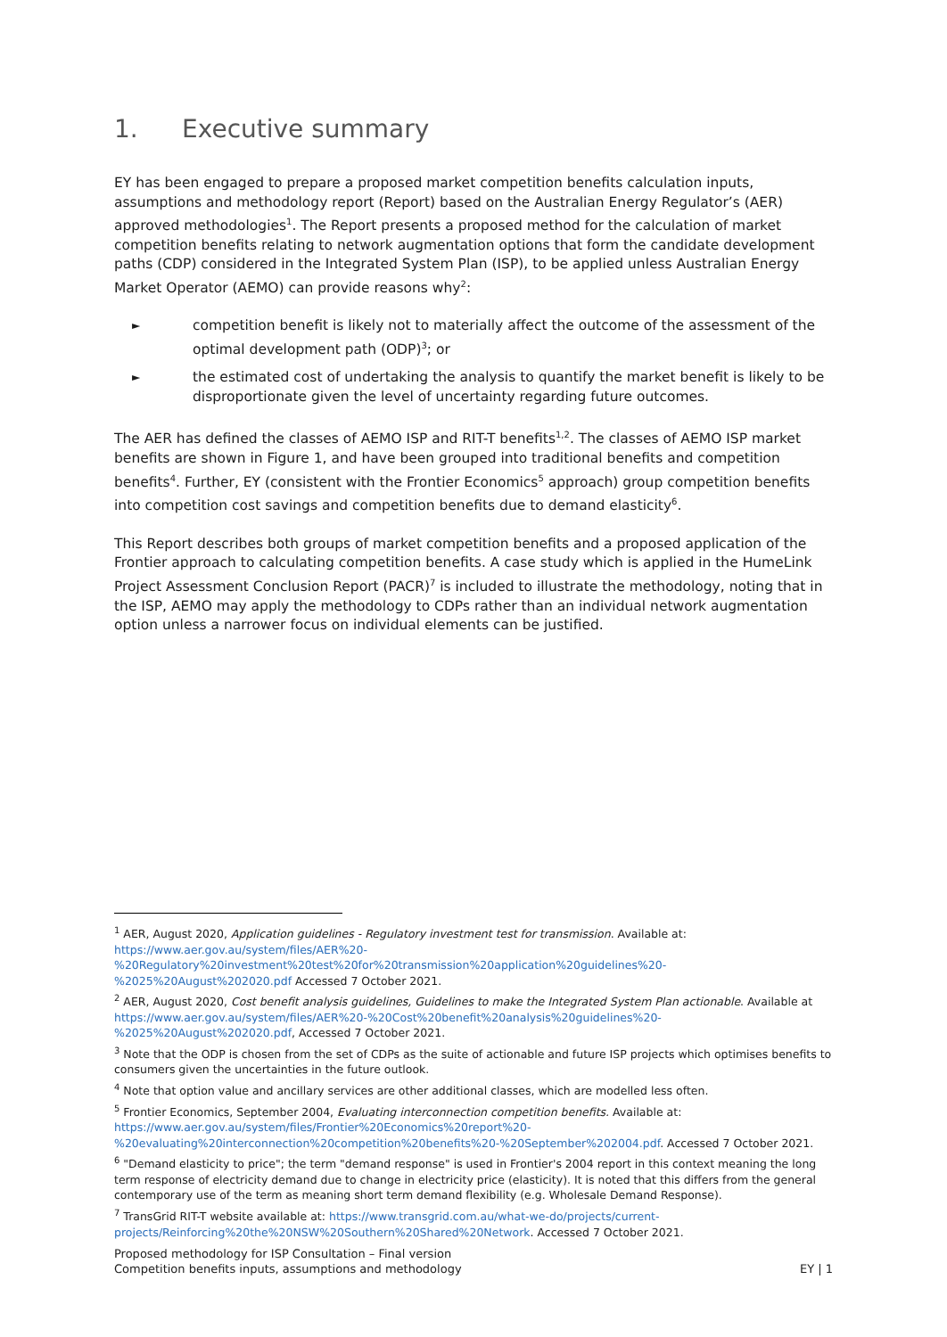1. Executive summary
EY has been engaged to prepare a proposed market competition benefits calculation inputs, assumptions and methodology report (Report) based on the Australian Energy Regulator’s (AER) approved methodologies<sup>1</sup>. The Report presents a proposed method for the calculation of market competition benefits relating to network augmentation options that form the candidate development paths (CDP) considered in the Integrated System Plan (ISP), to be applied unless Australian Energy Market Operator (AEMO) can provide reasons why<sup>2</sup>:
► competition benefit is likely not to materially affect the outcome of the assessment of the optimal development path (ODP)<sup>3</sup>; or
► the estimated cost of undertaking the analysis to quantify the market benefit is likely to be disproportionate given the level of uncertainty regarding future outcomes.
The AER has defined the classes of AEMO ISP and RIT-T benefits<sup>1,2</sup>. The classes of AEMO ISP market benefits are shown in Figure 1, and have been grouped into traditional benefits and competition benefits<sup>4</sup>. Further, EY (consistent with the Frontier Economics<sup>5</sup> approach) group competition benefits into competition cost savings and competition benefits due to demand elasticity<sup>6</sup>.
This Report describes both groups of market competition benefits and a proposed application of the Frontier approach to calculating competition benefits. A case study which is applied in the HumeLink Project Assessment Conclusion Report (PACR)<sup>7</sup> is included to illustrate the methodology, noting that in the ISP, AEMO may apply the methodology to CDPs rather than an individual network augmentation option unless a narrower focus on individual elements can be justified.
<sup>1</sup> AER, August 2020, Application guidelines - Regulatory investment test for transmission. Available at: https://www.aer.gov.au/system/files/AER%20-%20Regulatory%20investment%20test%20for%20transmission%20application%20guidelines%20-%2025%20August%202020.pdf Accessed 7 October 2021.
<sup>2</sup> AER, August 2020, Cost benefit analysis guidelines, Guidelines to make the Integrated System Plan actionable. Available at https://www.aer.gov.au/system/files/AER%20-%20Cost%20benefit%20analysis%20guidelines%20-%2025%20August%202020.pdf, Accessed 7 October 2021.
<sup>3</sup> Note that the ODP is chosen from the set of CDPs as the suite of actionable and future ISP projects which optimises benefits to consumers given the uncertainties in the future outlook.
<sup>4</sup> Note that option value and ancillary services are other additional classes, which are modelled less often.
<sup>5</sup> Frontier Economics, September 2004, Evaluating interconnection competition benefits. Available at: https://www.aer.gov.au/system/files/Frontier%20Economics%20report%20-%20evaluating%20interconnection%20competition%20benefits%20-%20September%202004.pdf. Accessed 7 October 2021.
<sup>6</sup> "Demand elasticity to price"; the term "demand response" is used in Frontier's 2004 report in this context meaning the long term response of electricity demand due to change in electricity price (elasticity). It is noted that this differs from the general contemporary use of the term as meaning short term demand flexibility (e.g. Wholesale Demand Response).
<sup>7</sup> TransGrid RIT-T website available at: https://www.transgrid.com.au/what-we-do/projects/current-projects/Reinforcing%20the%20NSW%20Southern%20Shared%20Network. Accessed 7 October 2021.
Proposed methodology for ISP Consultation – Final version
Competition benefits inputs, assumptions and methodology
EY | 1